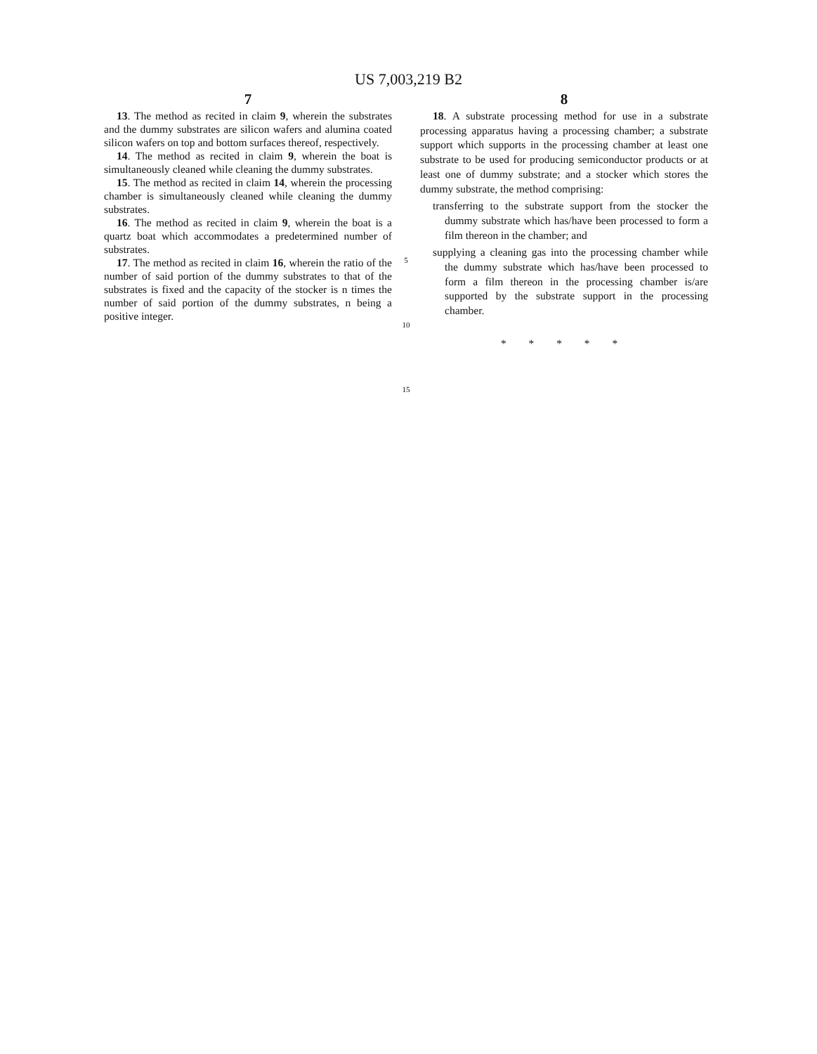US 7,003,219 B2
7
13. The method as recited in claim 9, wherein the substrates and the dummy substrates are silicon wafers and alumina coated silicon wafers on top and bottom surfaces thereof, respectively.
14. The method as recited in claim 9, wherein the boat is simultaneously cleaned while cleaning the dummy substrates.
15. The method as recited in claim 14, wherein the processing chamber is simultaneously cleaned while cleaning the dummy substrates.
16. The method as recited in claim 9, wherein the boat is a quartz boat which accommodates a predetermined number of substrates.
17. The method as recited in claim 16, wherein the ratio of the number of said portion of the dummy substrates to that of the substrates is fixed and the capacity of the stocker is n times the number of said portion of the dummy substrates, n being a positive integer.
5
10
15
8
18. A substrate processing method for use in a substrate processing apparatus having a processing chamber; a substrate support which supports in the processing chamber at least one substrate to be used for producing semiconductor products or at least one of dummy substrate; and a stocker which stores the dummy substrate, the method comprising:
transferring to the substrate support from the stocker the dummy substrate which has/have been processed to form a film thereon in the chamber; and
supplying a cleaning gas into the processing chamber while the dummy substrate which has/have been processed to form a film thereon in the processing chamber is/are supported by the substrate support in the processing chamber.
* * * * *